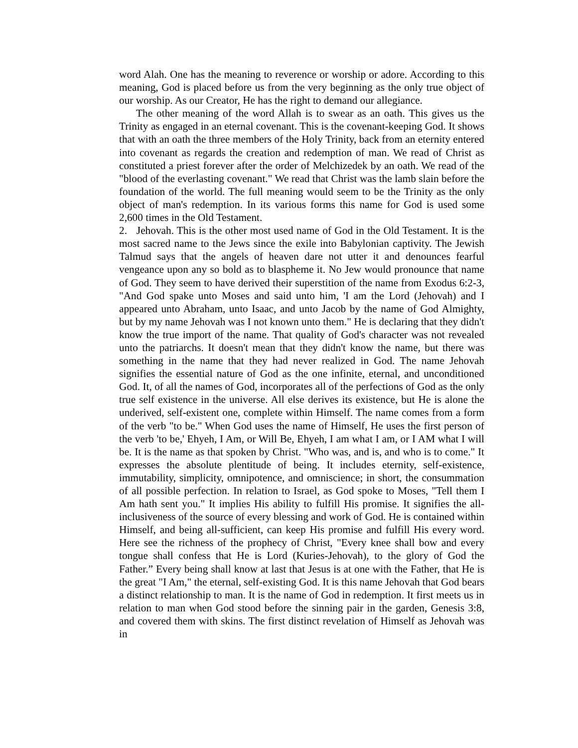word Alah. One has the meaning to reverence or worship or adore. According to this meaning, God is placed before us from the very beginning as the only true object of our worship. As our Creator, He has the right to demand our allegiance.
The other meaning of the word Allah is to swear as an oath. This gives us the Trinity as engaged in an eternal covenant. This is the covenant-keeping God. It shows that with an oath the three members of the Holy Trinity, back from an eternity entered into covenant as regards the creation and redemption of man. We read of Christ as constituted a priest forever after the order of Melchizedek by an oath. We read of the "blood of the everlasting covenant." We read that Christ was the lamb slain before the foundation of the world. The full meaning would seem to be the Trinity as the only object of man's redemption. In its various forms this name for God is used some 2,600 times in the Old Testament.
2. Jehovah. This is the other most used name of God in the Old Testament. It is the most sacred name to the Jews since the exile into Babylonian captivity. The Jewish Talmud says that the angels of heaven dare not utter it and denounces fearful vengeance upon any so bold as to blaspheme it. No Jew would pronounce that name of God. They seem to have derived their superstition of the name from Exodus 6:2-3, "And God spake unto Moses and said unto him, 'I am the Lord (Jehovah) and I appeared unto Abraham, unto Isaac, and unto Jacob by the name of God Almighty, but by my name Jehovah was I not known unto them." He is declaring that they didn't know the true import of the name. That quality of God's character was not revealed unto the patriarchs. It doesn't mean that they didn't know the name, but there was something in the name that they had never realized in God. The name Jehovah signifies the essential nature of God as the one infinite, eternal, and unconditioned God. It, of all the names of God, incorporates all of the perfections of God as the only true self existence in the universe. All else derives its existence, but He is alone the underived, self-existent one, complete within Himself. The name comes from a form of the verb "to be." When God uses the name of Himself, He uses the first person of the verb 'to be,' Ehyeh, I Am, or Will Be, Ehyeh, I am what I am, or I AM what I will be. It is the name as that spoken by Christ. "Who was, and is, and who is to come." It expresses the absolute plentitude of being. It includes eternity, self-existence, immutability, simplicity, omnipotence, and omniscience; in short, the consummation of all possible perfection. In relation to Israel, as God spoke to Moses, "Tell them I Am hath sent you." It implies His ability to fulfill His promise. It signifies the all-inclusiveness of the source of every blessing and work of God. He is contained within Himself, and being all-sufficient, can keep His promise and fulfill His every word. Here see the richness of the prophecy of Christ, "Every knee shall bow and every tongue shall confess that He is Lord (Kuries-Jehovah), to the glory of God the Father.” Every being shall know at last that Jesus is at one with the Father, that He is the great "I Am," the eternal, self-existing God. It is this name Jehovah that God bears a distinct relationship to man. It is the name of God in redemption. It first meets us in relation to man when God stood before the sinning pair in the garden, Genesis 3:8, and covered them with skins. The first distinct revelation of Himself as Jehovah was in